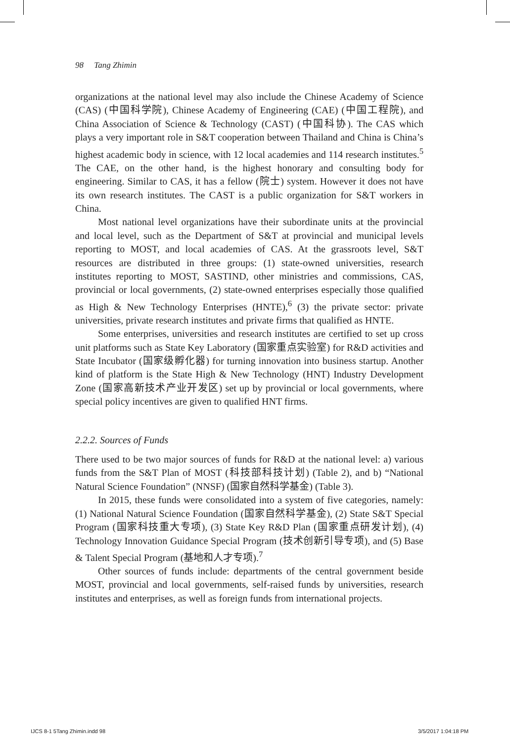98 Tang Zhimin
organizations at the national level may also include the Chinese Academy of Science (CAS) (中国科学院), Chinese Academy of Engineering (CAE) (中国工程院), and China Association of Science & Technology (CAST) (中国科协). The CAS which plays a very important role in S&T cooperation between Thailand and China is China’s highest academic body in science, with 12 local academies and 114 research institutes.<sup>5</sup> The CAE, on the other hand, is the highest honorary and consulting body for engineering. Similar to CAS, it has a fellow (院士) system. However it does not have its own research institutes. The CAST is a public organization for S&T workers in China.
Most national level organizations have their subordinate units at the provincial and local level, such as the Department of S&T at provincial and municipal levels reporting to MOST, and local academies of CAS. At the grassroots level, S&T resources are distributed in three groups: (1) state-owned universities, research institutes reporting to MOST, SASTIND, other ministries and commissions, CAS, provincial or local governments, (2) state-owned enterprises especially those qualified as High & New Technology Enterprises (HNTE),<sup>6</sup> (3) the private sector: private universities, private research institutes and private firms that qualified as HNTE.
Some enterprises, universities and research institutes are certified to set up cross unit platforms such as State Key Laboratory (国家重点实验室) for R&D activities and State Incubator (国家级孵化器) for turning innovation into business startup. Another kind of platform is the State High & New Technology (HNT) Industry Development Zone (国家高新技术产业开发区) set up by provincial or local governments, where special policy incentives are given to qualified HNT firms.
2.2.2. Sources of Funds
There used to be two major sources of funds for R&D at the national level: a) various funds from the S&T Plan of MOST (科技部科技计划) (Table 2), and b) “National Natural Science Foundation” (NNSF) (国家自然科学基金) (Table 3).
In 2015, these funds were consolidated into a system of five categories, namely: (1) National Natural Science Foundation (国家自然科学基金), (2) State S&T Special Program (国家科技重大专项), (3) State Key R&D Plan (国家重点研发计划), (4) Technology Innovation Guidance Special Program (技术创新引导专项), and (5) Base & Talent Special Program (基地和人才专项).<sup>7</sup>
Other sources of funds include: departments of the central government beside MOST, provincial and local governments, self-raised funds by universities, research institutes and enterprises, as well as foreign funds from international projects.
IJCS 8-1 5Tang Zhimin.indd 98 3/5/2017 1:04:18 PM